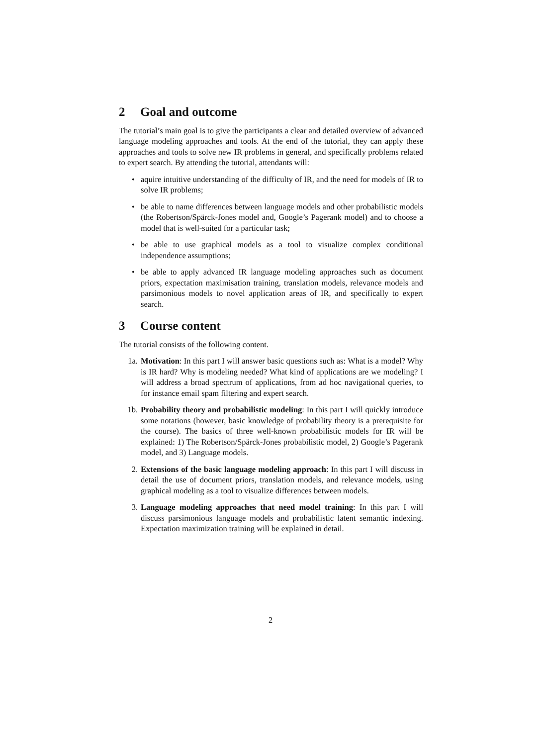2 Goal and outcome
The tutorial’s main goal is to give the participants a clear and detailed overview of advanced language modeling approaches and tools. At the end of the tutorial, they can apply these approaches and tools to solve new IR problems in general, and specifically problems related to expert search. By attending the tutorial, attendants will:
• aquire intuitive understanding of the difficulty of IR, and the need for models of IR to solve IR problems;
• be able to name differences between language models and other probabilistic models (the Robertson/Spärck-Jones model and, Google’s Pagerank model) and to choose a model that is well-suited for a particular task;
• be able to use graphical models as a tool to visualize complex conditional independence assumptions;
• be able to apply advanced IR language modeling approaches such as document priors, expectation maximisation training, translation models, relevance models and parsimonious models to novel application areas of IR, and specifically to expert search.
3 Course content
The tutorial consists of the following content.
1a. Motivation: In this part I will answer basic questions such as: What is a model? Why is IR hard? Why is modeling needed? What kind of applications are we modeling? I will address a broad spectrum of applications, from ad hoc navigational queries, to for instance email spam filtering and expert search.
1b. Probability theory and probabilistic modeling: In this part I will quickly introduce some notations (however, basic knowledge of probability theory is a prerequisite for the course). The basics of three well-known probabilistic models for IR will be explained: 1) The Robertson/Spärck-Jones probabilistic model, 2) Google’s Pagerank model, and 3) Language models.
2. Extensions of the basic language modeling approach: In this part I will discuss in detail the use of document priors, translation models, and relevance models, using graphical modeling as a tool to visualize differences between models.
3. Language modeling approaches that need model training: In this part I will discuss parsimonious language models and probabilistic latent semantic indexing. Expectation maximization training will be explained in detail.
2